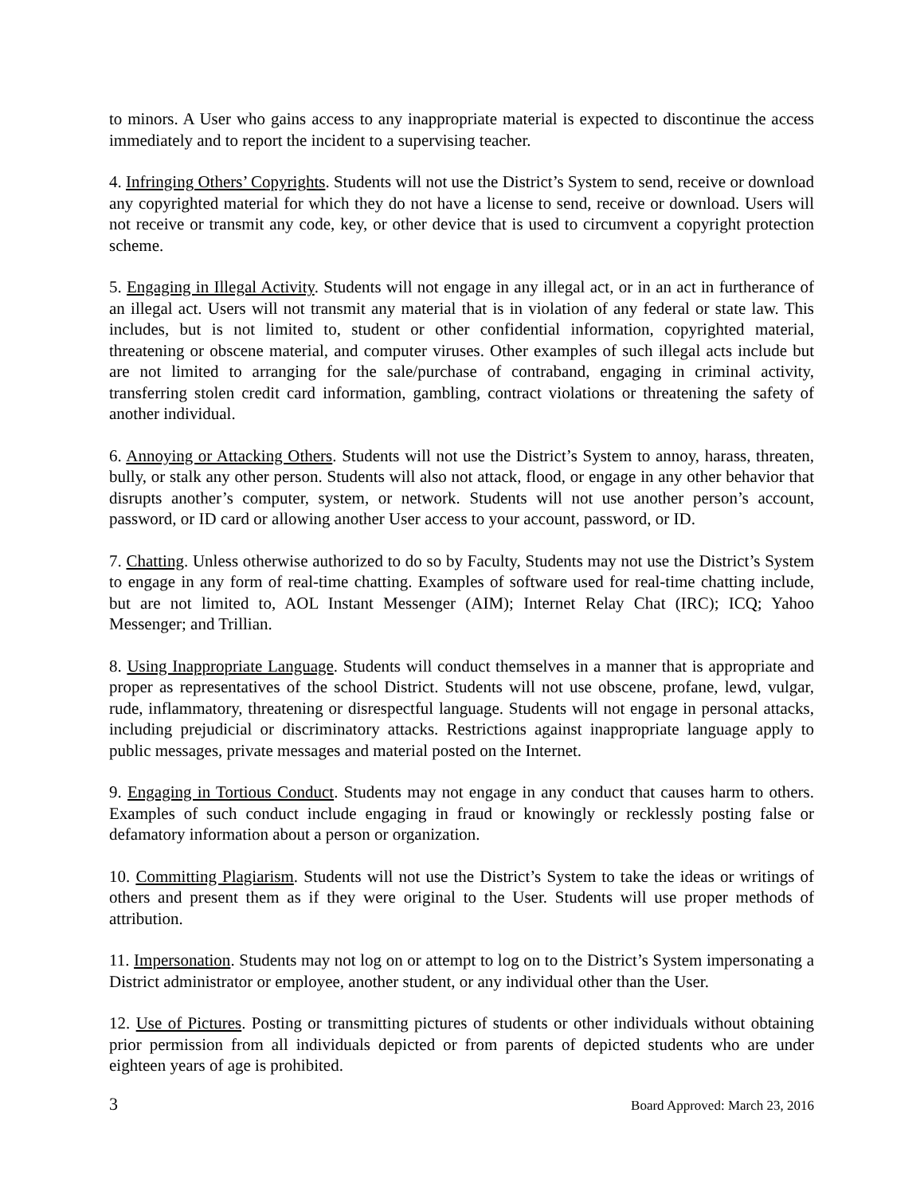to minors. A User who gains access to any inappropriate material is expected to discontinue the access immediately and to report the incident to a supervising teacher.
4. Infringing Others’ Copyrights. Students will not use the District’s System to send, receive or download any copyrighted material for which they do not have a license to send, receive or download. Users will not receive or transmit any code, key, or other device that is used to circumvent a copyright protection scheme.
5. Engaging in Illegal Activity. Students will not engage in any illegal act, or in an act in furtherance of an illegal act. Users will not transmit any material that is in violation of any federal or state law. This includes, but is not limited to, student or other confidential information, copyrighted material, threatening or obscene material, and computer viruses. Other examples of such illegal acts include but are not limited to arranging for the sale/purchase of contraband, engaging in criminal activity, transferring stolen credit card information, gambling, contract violations or threatening the safety of another individual.
6. Annoying or Attacking Others. Students will not use the District’s System to annoy, harass, threaten, bully, or stalk any other person. Students will also not attack, flood, or engage in any other behavior that disrupts another’s computer, system, or network. Students will not use another person’s account, password, or ID card or allowing another User access to your account, password, or ID.
7. Chatting. Unless otherwise authorized to do so by Faculty, Students may not use the District’s System to engage in any form of real-time chatting. Examples of software used for real-time chatting include, but are not limited to, AOL Instant Messenger (AIM); Internet Relay Chat (IRC); ICQ; Yahoo Messenger; and Trillian.
8. Using Inappropriate Language. Students will conduct themselves in a manner that is appropriate and proper as representatives of the school District. Students will not use obscene, profane, lewd, vulgar, rude, inflammatory, threatening or disrespectful language. Students will not engage in personal attacks, including prejudicial or discriminatory attacks. Restrictions against inappropriate language apply to public messages, private messages and material posted on the Internet.
9. Engaging in Tortious Conduct. Students may not engage in any conduct that causes harm to others. Examples of such conduct include engaging in fraud or knowingly or recklessly posting false or defamatory information about a person or organization.
10. Committing Plagiarism. Students will not use the District’s System to take the ideas or writings of others and present them as if they were original to the User. Students will use proper methods of attribution.
11. Impersonation. Students may not log on or attempt to log on to the District’s System impersonating a District administrator or employee, another student, or any individual other than the User.
12. Use of Pictures. Posting or transmitting pictures of students or other individuals without obtaining prior permission from all individuals depicted or from parents of depicted students who are under eighteen years of age is prohibited.
3 Board Approved: March 23, 2016